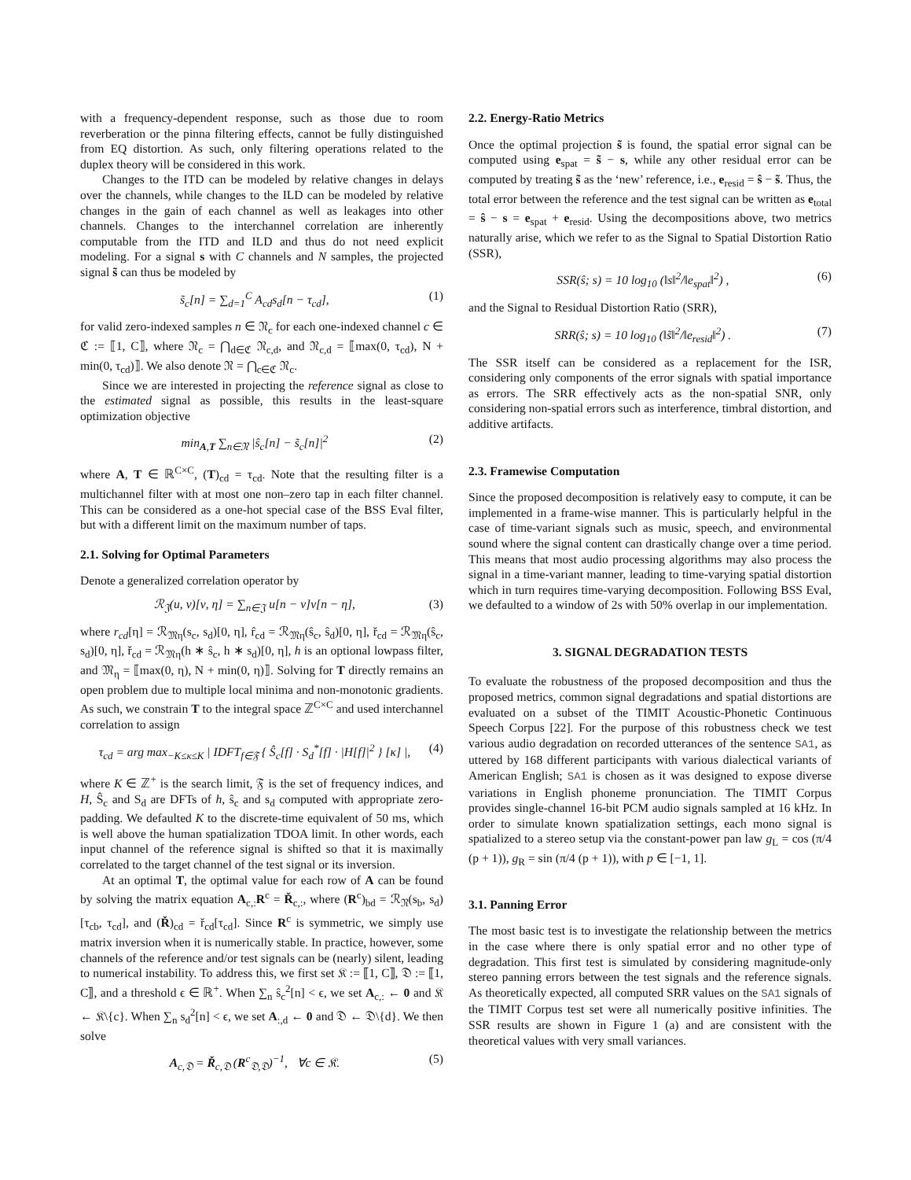with a frequency-dependent response, such as those due to room reverberation or the pinna filtering effects, cannot be fully distinguished from EQ distortion. As such, only filtering operations related to the duplex theory will be considered in this work.
Changes to the ITD can be modeled by relative changes in delays over the channels, while changes to the ILD can be modeled by relative changes in the gain of each channel as well as leakages into other channels. Changes to the interchannel correlation are inherently computable from the ITD and ILD and thus do not need explicit modeling. For a signal s with C channels and N samples, the projected signal s̃ can thus be modeled by
s̃<sub>c</sub>[n] = ∑<sub>d=1</sub><sup>C</sup> A<sub>cd</sub>s<sub>d</sub>[n − τ<sub>cd</sub>], (1)
for valid zero-indexed samples n ∈ 𝔑<sub>c</sub> for each one-indexed channel c ∈ ℭ := ⟦1, C⟧, where 𝔑<sub>c</sub> = ⋂<sub>d∈ℭ</sub> 𝔑<sub>c,d</sub>, and 𝔑<sub>c,d</sub> = ⟦max(0, τ<sub>cd</sub>), N + min(0, τ<sub>cd</sub>)⟧. We also denote 𝔑 = ⋂<sub>c∈ℭ</sub> 𝔑<sub>c</sub>.
Since we are interested in projecting the reference signal as close to the estimated signal as possible, this results in the least-square optimization objective
min<sub>A,T</sub> ∑<sub>n∈𝔑</sub> |ŝ<sub>c</sub>[n] − s̃<sub>c</sub>[n]|<sup>2</sup> (2)
where A, T ∈ ℝ<sup>C×C</sup>, (T)<sub>cd</sub> = τ<sub>cd</sub>. Note that the resulting filter is a multichannel filter with at most one non–zero tap in each filter channel. This can be considered as a one-hot special case of the BSS Eval filter, but with a different limit on the maximum number of taps.
2.1. Solving for Optimal Parameters
Denote a generalized correlation operator by
ℛ<sub>𝔍</sub>(u, v)[ν, η] = ∑<sub>n∈𝔍</sub> u[n − ν]v[n − η], (3)
where r<sub>cd</sub>[η] = ℛ<sub>𝔐η</sub>(s<sub>c</sub>, s<sub>d</sub>)[0, η], r̂<sub>cd</sub> = ℛ<sub>𝔐η</sub>(ŝ<sub>c</sub>, ŝ<sub>d</sub>)[0, η], ř<sub>cd</sub> = ℛ<sub>𝔐η</sub>(ŝ<sub>c</sub>, s<sub>d</sub>)[0, η], ř<sub>cd</sub> = ℛ<sub>𝔐η</sub>(h ∗ ŝ<sub>c</sub>, h ∗ s<sub>d</sub>)[0, η], h is an optional lowpass filter, and 𝔐<sub>η</sub> = ⟦max(0, η), N + min(0, η)⟧. Solving for T directly remains an open problem due to multiple local minima and non-monotonic gradients. As such, we constrain T to the integral space ℤ<sup>C×C</sup> and used interchannel correlation to assign
τ<sub>cd</sub> = arg max<sub>−K≤κ≤K</sub> | IDFT<sub>f∈𝔉</sub> { Ŝ<sub>c</sub>[f] · S<sub>d</sub><sup>*</sup>[f] · |H[f]|<sup>2</sup> } [κ] |, (4)
where K ∈ ℤ<sup>+</sup> is the search limit, 𝔉 is the set of frequency indices, and H, Ŝ<sub>c</sub> and S<sub>d</sub> are DFTs of h, ŝ<sub>c</sub> and s<sub>d</sub> computed with appropriate zero-padding. We defaulted K to the discrete-time equivalent of 50 ms, which is well above the human spatialization TDOA limit. In other words, each input channel of the reference signal is shifted so that it is maximally correlated to the target channel of the test signal or its inversion.
At an optimal T, the optimal value for each row of A can be found by solving the matrix equation A<sub>c,:</sub>R<sup>c</sup> = Ř<sub>c,:</sub>, where (R<sup>c</sup>)<sub>bd</sub> = ℛ<sub>𝔑</sub>(s<sub>b</sub>, s<sub>d</sub>)[τ<sub>cb</sub>, τ<sub>cd</sub>], and (Ř)<sub>cd</sub> = ř<sub>cd</sub>[τ<sub>cd</sub>]. Since R<sup>c</sup> is symmetric, we simply use matrix inversion when it is numerically stable. In practice, however, some channels of the reference and/or test signals can be (nearly) silent, leading to numerical instability. To address this, we first set 𝔎 := ⟦1, C⟧, 𝔇 := ⟦1, C⟧, and a threshold ϵ ∈ ℝ<sup>+</sup>. When ∑<sub>n</sub> ŝ<sub>c</sub><sup>2</sup>[n] < ϵ, we set A<sub>c,:</sub> ← 0 and 𝔎 ← 𝔎\{c}. When ∑<sub>n</sub> s<sub>d</sub><sup>2</sup>[n] < ϵ, we set A<sub>:,d</sub> ← 0 and 𝔇 ← 𝔇\{d}. We then solve
A<sub>c,𝔇</sub> = Ř<sub>c,𝔇</sub> (R<sup>c</sup><sub>𝔇,𝔇</sub>)<sup>−1</sup>, ∀c ∈ 𝔎. (5)
2.2. Energy-Ratio Metrics
Once the optimal projection s̃ is found, the spatial error signal can be computed using e<sub>spat</sub> = s̃ − s, while any other residual error can be computed by treating s̃ as the ‘new’ reference, i.e., e<sub>resid</sub> = ŝ − s̃. Thus, the total error between the reference and the test signal can be written as e<sub>total</sub> = ŝ − s = e<sub>spat</sub> + e<sub>resid</sub>. Using the decompositions above, two metrics naturally arise, which we refer to as the Signal to Spatial Distortion Ratio (SSR),
SSR(ŝ; s) = 10 log<sub>10</sub> (‖s‖<sup>2</sup>/‖e<sub>spat</sub>‖<sup>2</sup>) , (6)
and the Signal to Residual Distortion Ratio (SRR),
SRR(ŝ; s) = 10 log<sub>10</sub> (‖s̃‖<sup>2</sup>/‖e<sub>resid</sub>‖<sup>2</sup>) . (7)
The SSR itself can be considered as a replacement for the ISR, considering only components of the error signals with spatial importance as errors. The SRR effectively acts as the non-spatial SNR, only considering non-spatial errors such as interference, timbral distortion, and additive artifacts.
2.3. Framewise Computation
Since the proposed decomposition is relatively easy to compute, it can be implemented in a frame-wise manner. This is particularly helpful in the case of time-variant signals such as music, speech, and environmental sound where the signal content can drastically change over a time period. This means that most audio processing algorithms may also process the signal in a time-variant manner, leading to time-varying spatial distortion which in turn requires time-varying decomposition. Following BSS Eval, we defaulted to a window of 2s with 50% overlap in our implementation.
3. SIGNAL DEGRADATION TESTS
To evaluate the robustness of the proposed decomposition and thus the proposed metrics, common signal degradations and spatial distortions are evaluated on a subset of the TIMIT Acoustic-Phonetic Continuous Speech Corpus [22]. For the purpose of this robustness check we test various audio degradation on recorded utterances of the sentence SA1, as uttered by 168 different participants with various dialectical variants of American English; SA1 is chosen as it was designed to expose diverse variations in English phoneme pronunciation. The TIMIT Corpus provides single-channel 16-bit PCM audio signals sampled at 16 kHz. In order to simulate known spatialization settings, each mono signal is spatialized to a stereo setup via the constant-power pan law g<sub>L</sub> = cos (π/4 (p + 1)), g<sub>R</sub> = sin (π/4 (p + 1)), with p ∈ [−1, 1].
3.1. Panning Error
The most basic test is to investigate the relationship between the metrics in the case where there is only spatial error and no other type of degradation. This first test is simulated by considering magnitude-only stereo panning errors between the test signals and the reference signals. As theoretically expected, all computed SRR values on the SA1 signals of the TIMIT Corpus test set were all numerically positive infinities. The SSR results are shown in Figure 1 (a) and are consistent with the theoretical values with very small variances.